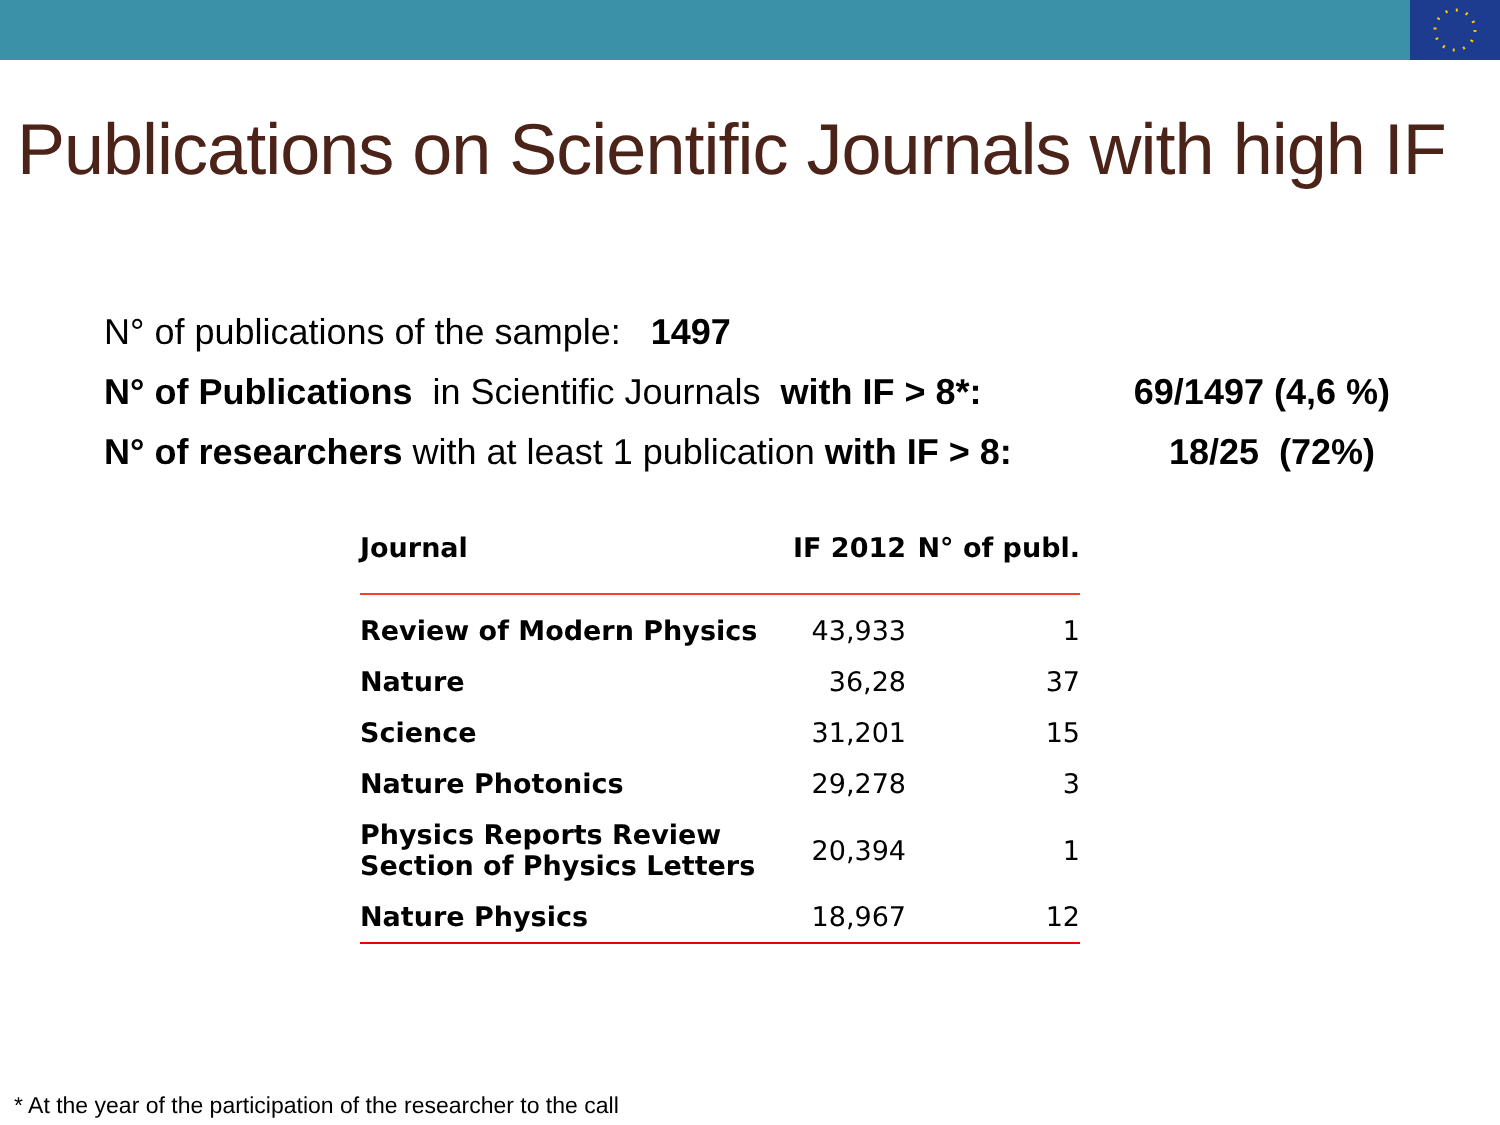Publications on Scientific Journals with high IF
N° of publications of the sample: 1497
N° of Publications in Scientific Journals with IF > 8*: 69/1497 (4,6 %)
N° of researchers with at least 1 publication with IF > 8: 18/25 (72%)
| Journal | IF 2012 | N° of publ. |
| --- | --- | --- |
| Review of Modern Physics | 43,933 | 1 |
| Nature | 36,28 | 37 |
| Science | 31,201 | 15 |
| Nature Photonics | 29,278 | 3 |
| Physics Reports Review Section of Physics Letters | 20,394 | 1 |
| Nature Physics | 18,967 | 12 |
* At the year of the participation of the researcher to the call